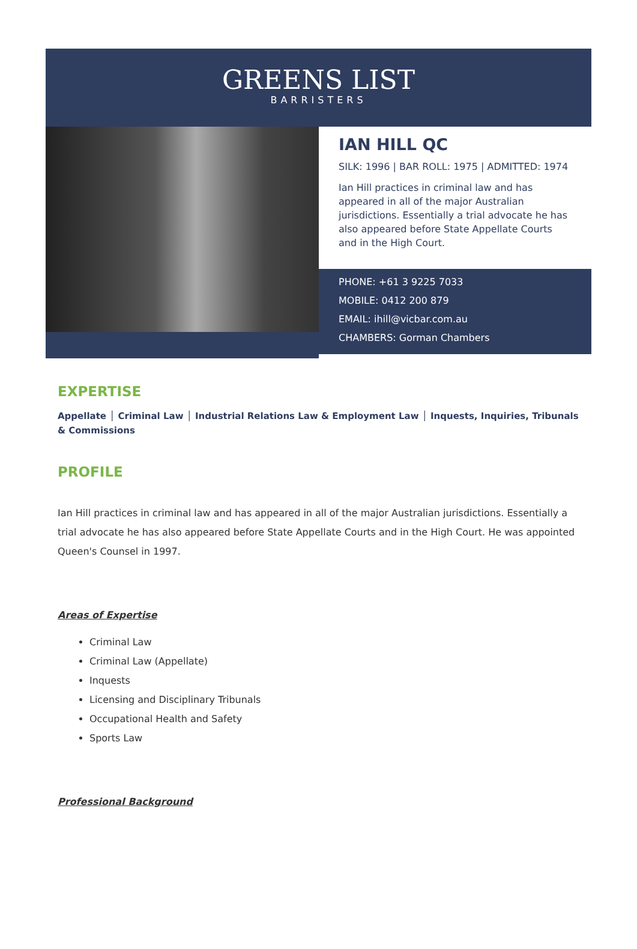GREENS LIST
BARRISTERS
IAN HILL QC
SILK: 1996 | BAR ROLL: 1975 | ADMITTED: 1974
Ian Hill practices in criminal law and has appeared in all of the major Australian jurisdictions. Essentially a trial advocate he has also appeared before State Appellate Courts and in the High Court.
PHONE: +61 3 9225 7033
MOBILE: 0412 200 879
EMAIL: ihill@vicbar.com.au
CHAMBERS: Gorman Chambers
EXPERTISE
Appellate │ Criminal Law │ Industrial Relations Law & Employment Law │ Inquests, Inquiries, Tribunals & Commissions
PROFILE
Ian Hill practices in criminal law and has appeared in all of the major Australian jurisdictions. Essentially a trial advocate he has also appeared before State Appellate Courts and in the High Court. He was appointed Queen's Counsel in 1997.
Areas of Expertise
Criminal Law
Criminal Law (Appellate)
Inquests
Licensing and Disciplinary Tribunals
Occupational Health and Safety
Sports Law
Professional Background